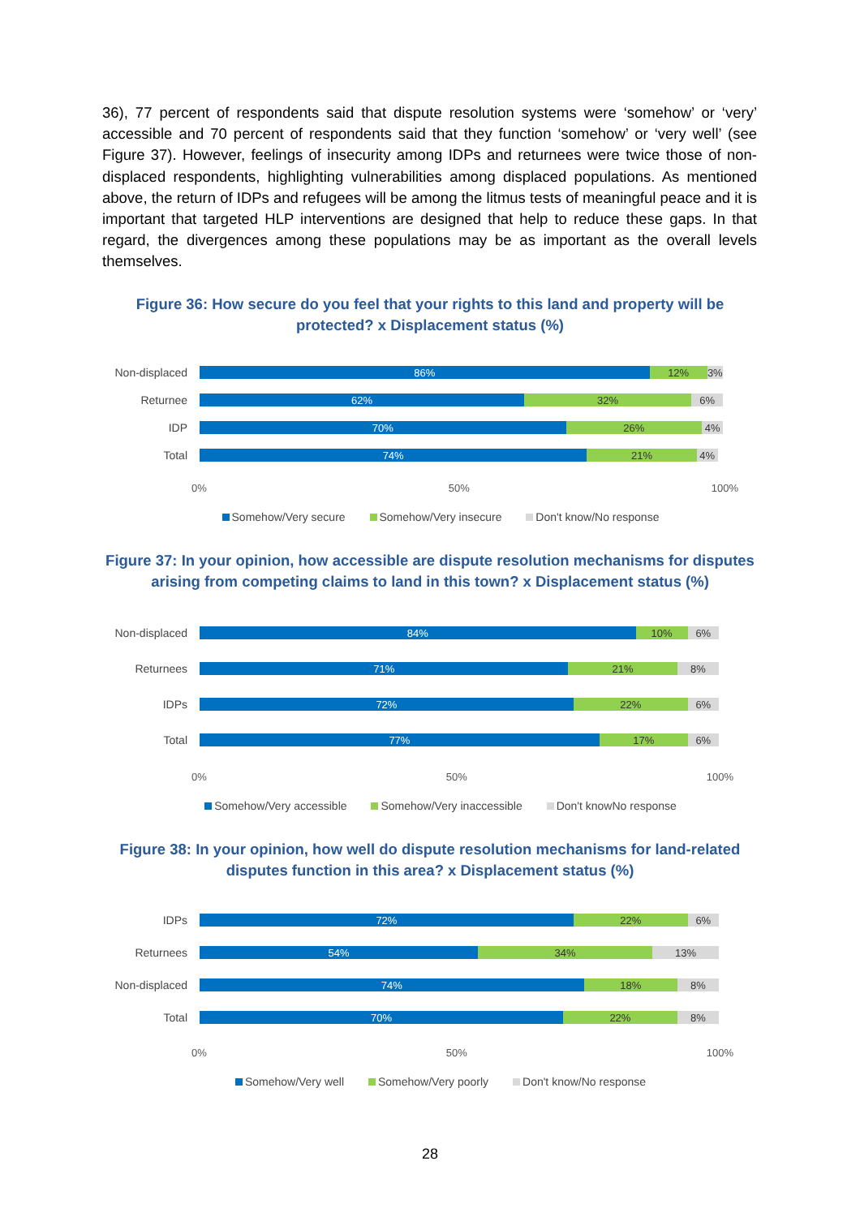36), 77 percent of respondents said that dispute resolution systems were ‘somehow’ or ‘very’ accessible and 70 percent of respondents said that they function ‘somehow’ or ‘very well’ (see Figure 37). However, feelings of insecurity among IDPs and returnees were twice those of non-displaced respondents, highlighting vulnerabilities among displaced populations. As mentioned above, the return of IDPs and refugees will be among the litmus tests of meaningful peace and it is important that targeted HLP interventions are designed that help to reduce these gaps. In that regard, the divergences among these populations may be as important as the overall levels themselves.
Figure 36: How secure do you feel that your rights to this land and property will be
protected? x Displacement status (%)
Non-displaced
86% 12% 3%
Returnee
62% 32% 6%
IDP
70% 26% 4%
Total
74% 21% 4%
0% 50% 100%
Somehow/Very secure Somehow/Very insecure Don't know/No response
Figure 37: In your opinion, how accessible are dispute resolution mechanisms for disputes
arising from competing claims to land in this town? x Displacement status (%)
Non-displaced
84% 10% 6%
Returnees
71% 21% 8%
IDPs
72% 22% 6%
Total
77% 17% 6%
0% 50% 100%
Somehow/Very accessible Somehow/Very inaccessible Don't knowNo response
Figure 38: In your opinion, how well do dispute resolution mechanisms for land-related
disputes function in this area? x Displacement status (%)
IDPs
72% 22% 6%
Returnees
54% 34% 13%
Non-displaced
74% 18% 8%
Total
70% 22% 8%
0% 50% 100%
Somehow/Very well Somehow/Very poorly Don't know/No response
28